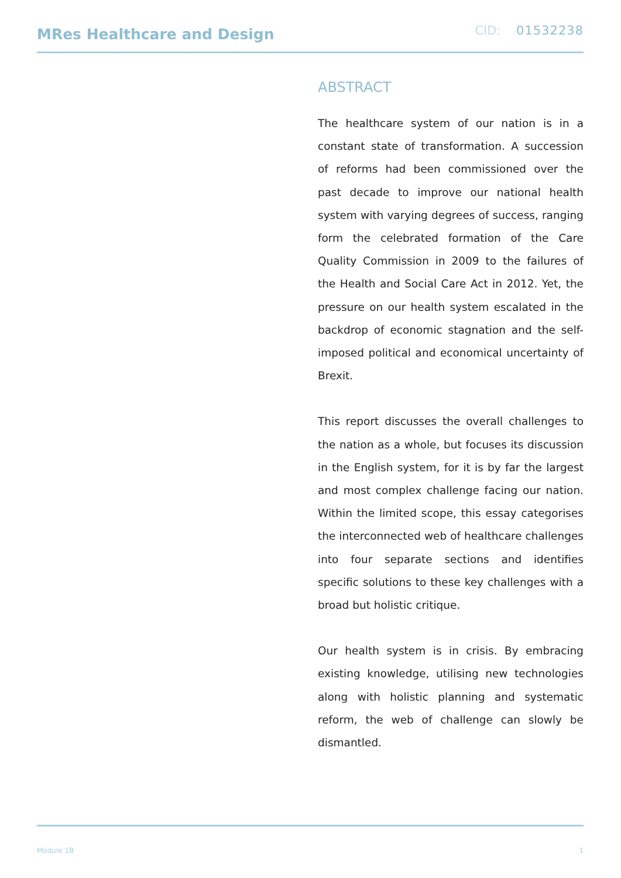MRes Healthcare and Design
CID: 01532238
ABSTRACT
The healthcare system of our nation is in a constant state of transformation. A succession of reforms had been commissioned over the past decade to improve our national health system with varying degrees of success, ranging form the celebrated formation of the Care Quality Commission in 2009 to the failures of the Health and Social Care Act in 2012. Yet, the pressure on our health system escalated in the backdrop of economic stagnation and the self-imposed political and economical uncertainty of Brexit.
This report discusses the overall challenges to the nation as a whole, but focuses its discussion in the English system, for it is by far the largest and most complex challenge facing our nation. Within the limited scope, this essay categorises the interconnected web of healthcare challenges into four separate sections and identifies specific solutions to these key challenges with a broad but holistic critique.
Our health system is in crisis. By embracing existing knowledge, utilising new technologies along with holistic planning and systematic reform, the web of challenge can slowly be dismantled.
Module 1B 1